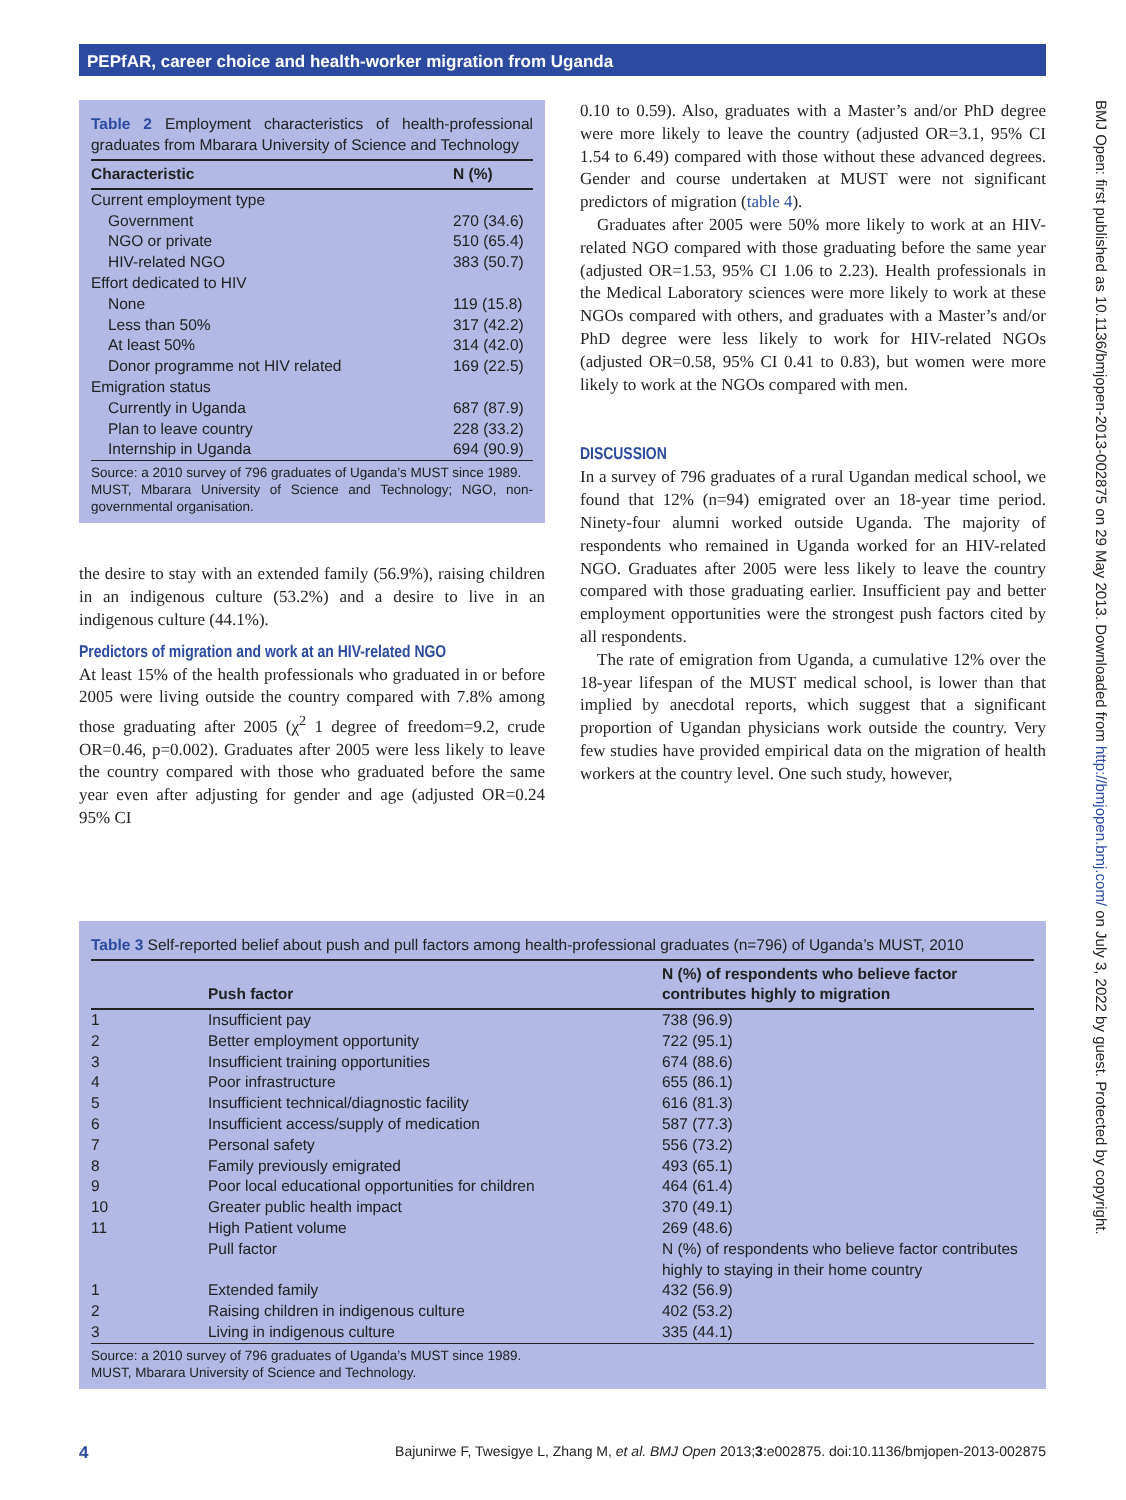PEPfAR, career choice and health-worker migration from Uganda
Table 2 Employment characteristics of health-professional graduates from Mbarara University of Science and Technology
| Characteristic | N (%) |
| --- | --- |
| Current employment type | |
| Government | 270 (34.6) |
| NGO or private | 510 (65.4) |
| HIV-related NGO | 383 (50.7) |
| Effort dedicated to HIV | |
| None | 119 (15.8) |
| Less than 50% | 317 (42.2) |
| At least 50% | 314 (42.0) |
| Donor programme not HIV related | 169 (22.5) |
| Emigration status | |
| Currently in Uganda | 687 (87.9) |
| Plan to leave country | 228 (33.2) |
| Internship in Uganda | 694 (90.9) |
Source: a 2010 survey of 796 graduates of Uganda’s MUST since 1989.
MUST, Mbarara University of Science and Technology; NGO, non-governmental organisation.
the desire to stay with an extended family (56.9%), raising children in an indigenous culture (53.2%) and a desire to live in an indigenous culture (44.1%).
Predictors of migration and work at an HIV-related NGO
At least 15% of the health professionals who graduated in or before 2005 were living outside the country compared with 7.8% among those graduating after 2005 (χ<sup>2</sup> 1 degree of freedom=9.2, crude OR=0.46, p=0.002). Graduates after 2005 were less likely to leave the country compared with those who graduated before the same year even after adjusting for gender and age (adjusted OR=0.24 95% CI
0.10 to 0.59). Also, graduates with a Master’s and/or PhD degree were more likely to leave the country (adjusted OR=3.1, 95% CI 1.54 to 6.49) compared with those without these advanced degrees. Gender and course undertaken at MUST were not significant predictors of migration (table 4).
Graduates after 2005 were 50% more likely to work at an HIV-related NGO compared with those graduating before the same year (adjusted OR=1.53, 95% CI 1.06 to 2.23). Health professionals in the Medical Laboratory sciences were more likely to work at these NGOs compared with others, and graduates with a Master’s and/or PhD degree were less likely to work for HIV-related NGOs (adjusted OR=0.58, 95% CI 0.41 to 0.83), but women were more likely to work at the NGOs compared with men.
DISCUSSION
In a survey of 796 graduates of a rural Ugandan medical school, we found that 12% (n=94) emigrated over an 18-year time period. Ninety-four alumni worked outside Uganda. The majority of respondents who remained in Uganda worked for an HIV-related NGO. Graduates after 2005 were less likely to leave the country compared with those graduating earlier. Insufficient pay and better employment opportunities were the strongest push factors cited by all respondents.
The rate of emigration from Uganda, a cumulative 12% over the 18-year lifespan of the MUST medical school, is lower than that implied by anecdotal reports, which suggest that a significant proportion of Ugandan physicians work outside the country. Very few studies have provided empirical data on the migration of health workers at the country level. One such study, however,
Table 3 Self-reported belief about push and pull factors among health-professional graduates (n=796) of Uganda’s MUST, 2010
| | Push factor | N (%) of respondents who believe factor contributes highly to migration |
| --- | --- | --- |
| 1 | Insufficient pay | 738 (96.9) |
| 2 | Better employment opportunity | 722 (95.1) |
| 3 | Insufficient training opportunities | 674 (88.6) |
| 4 | Poor infrastructure | 655 (86.1) |
| 5 | Insufficient technical/diagnostic facility | 616 (81.3) |
| 6 | Insufficient access/supply of medication | 587 (77.3) |
| 7 | Personal safety | 556 (73.2) |
| 8 | Family previously emigrated | 493 (65.1) |
| 9 | Poor local educational opportunities for children | 464 (61.4) |
| 10 | Greater public health impact | 370 (49.1) |
| 11 | High Patient volume | 269 (48.6) |
| | Pull factor | N (%) of respondents who believe factor contributes highly to staying in their home country |
| 1 | Extended family | 432 (56.9) |
| 2 | Raising children in indigenous culture | 402 (53.2) |
| 3 | Living in indigenous culture | 335 (44.1) |
Source: a 2010 survey of 796 graduates of Uganda’s MUST since 1989.
MUST, Mbarara University of Science and Technology.
4 Bajunirwe F, Twesigye L, Zhang M, et al. BMJ Open 2013;3:e002875. doi:10.1136/bmjopen-2013-002875
BMJ Open: first published as 10.1136/bmjopen-2013-002875 on 29 May 2013. Downloaded from http://bmjopen.bmj.com/ on July 3, 2022 by guest. Protected by copyright.